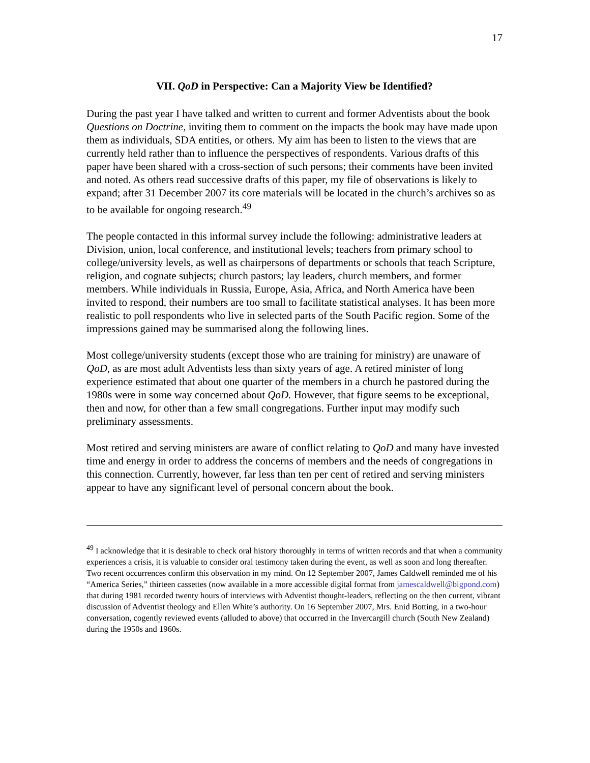17
VII. QoD in Perspective: Can a Majority View be Identified?
During the past year I have talked and written to current and former Adventists about the book Questions on Doctrine, inviting them to comment on the impacts the book may have made upon them as individuals, SDA entities, or others. My aim has been to listen to the views that are currently held rather than to influence the perspectives of respondents. Various drafts of this paper have been shared with a cross-section of such persons; their comments have been invited and noted. As others read successive drafts of this paper, my file of observations is likely to expand; after 31 December 2007 its core materials will be located in the church’s archives so as to be available for ongoing research.<sup>49</sup>
The people contacted in this informal survey include the following: administrative leaders at Division, union, local conference, and institutional levels; teachers from primary school to college/university levels, as well as chairpersons of departments or schools that teach Scripture, religion, and cognate subjects; church pastors; lay leaders, church members, and former members. While individuals in Russia, Europe, Asia, Africa, and North America have been invited to respond, their numbers are too small to facilitate statistical analyses. It has been more realistic to poll respondents who live in selected parts of the South Pacific region. Some of the impressions gained may be summarised along the following lines.
Most college/university students (except those who are training for ministry) are unaware of QoD, as are most adult Adventists less than sixty years of age. A retired minister of long experience estimated that about one quarter of the members in a church he pastored during the 1980s were in some way concerned about QoD. However, that figure seems to be exceptional, then and now, for other than a few small congregations. Further input may modify such preliminary assessments.
Most retired and serving ministers are aware of conflict relating to QoD and many have invested time and energy in order to address the concerns of members and the needs of congregations in this connection. Currently, however, far less than ten per cent of retired and serving ministers appear to have any significant level of personal concern about the book.
<sup>49</sup> I acknowledge that it is desirable to check oral history thoroughly in terms of written records and that when a community experiences a crisis, it is valuable to consider oral testimony taken during the event, as well as soon and long thereafter. Two recent occurrences confirm this observation in my mind. On 12 September 2007, James Caldwell reminded me of his “America Series,” thirteen cassettes (now available in a more accessible digital format from jamescaldwell@bigpond.com) that during 1981 recorded twenty hours of interviews with Adventist thought-leaders, reflecting on the then current, vibrant discussion of Adventist theology and Ellen White’s authority. On 16 September 2007, Mrs. Enid Botting, in a two-hour conversation, cogently reviewed events (alluded to above) that occurred in the Invercargill church (South New Zealand) during the 1950s and 1960s.